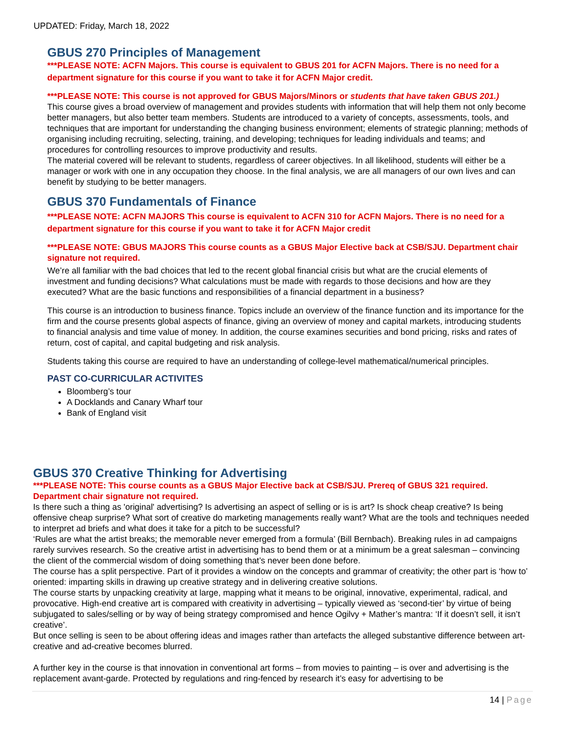UPDATED: Friday, March 18, 2022
GBUS 270 Principles of Management
***PLEASE NOTE: ACFN Majors. This course is equivalent to GBUS 201 for ACFN Majors. There is no need for a department signature for this course if you want to take it for ACFN Major credit.
***PLEASE NOTE: This course is not approved for GBUS Majors/Minors or students that have taken GBUS 201.)
This course gives a broad overview of management and provides students with information that will help them not only become better managers, but also better team members. Students are introduced to a variety of concepts, assessments, tools, and techniques that are important for understanding the changing business environment; elements of strategic planning; methods of organising including recruiting, selecting, training, and developing; techniques for leading individuals and teams; and procedures for controlling resources to improve productivity and results.
The material covered will be relevant to students, regardless of career objectives. In all likelihood, students will either be a manager or work with one in any occupation they choose. In the final analysis, we are all managers of our own lives and can benefit by studying to be better managers.
GBUS 370 Fundamentals of Finance
***PLEASE NOTE: ACFN MAJORS This course is equivalent to ACFN 310 for ACFN Majors. There is no need for a department signature for this course if you want to take it for ACFN Major credit
***PLEASE NOTE: GBUS MAJORS This course counts as a GBUS Major Elective back at CSB/SJU. Department chair signature not required.
We’re all familiar with the bad choices that led to the recent global financial crisis but what are the crucial elements of investment and funding decisions? What calculations must be made with regards to those decisions and how are they executed? What are the basic functions and responsibilities of a financial department in a business?
This course is an introduction to business finance. Topics include an overview of the finance function and its importance for the firm and the course presents global aspects of finance, giving an overview of money and capital markets, introducing students to financial analysis and time value of money. In addition, the course examines securities and bond pricing, risks and rates of return, cost of capital, and capital budgeting and risk analysis.
Students taking this course are required to have an understanding of college-level mathematical/numerical principles.
PAST CO-CURRICULAR ACTIVITES
Bloomberg’s tour
A Docklands and Canary Wharf tour
Bank of England visit
GBUS 370 Creative Thinking for Advertising
***PLEASE NOTE: This course counts as a GBUS Major Elective back at CSB/SJU. Prereq of GBUS 321 required. Department chair signature not required.
Is there such a thing as 'original' advertising? Is advertising an aspect of selling or is is art? Is shock cheap creative? Is being offensive cheap surprise? What sort of creative do marketing managements really want? What are the tools and techniques needed to interpret ad briefs and what does it take for a pitch to be successful?
‘Rules are what the artist breaks; the memorable never emerged from a formula’ (Bill Bernbach). Breaking rules in ad campaigns rarely survives research. So the creative artist in advertising has to bend them or at a minimum be a great salesman – convincing the client of the commercial wisdom of doing something that’s never been done before.
The course has a split perspective. Part of it provides a window on the concepts and grammar of creativity; the other part is ‘how to’ oriented: imparting skills in drawing up creative strategy and in delivering creative solutions.
The course starts by unpacking creativity at large, mapping what it means to be original, innovative, experimental, radical, and provocative. High-end creative art is compared with creativity in advertising – typically viewed as ‘second-tier’ by virtue of being subjugated to sales/selling or by way of being strategy compromised and hence Ogilvy + Mather’s mantra: ‘If it doesn’t sell, it isn’t creative’.
But once selling is seen to be about offering ideas and images rather than artefacts the alleged substantive difference between art-creative and ad-creative becomes blurred.
A further key in the course is that innovation in conventional art forms – from movies to painting – is over and advertising is the replacement avant-garde. Protected by regulations and ring-fenced by research it’s easy for advertising to be
14 | Page